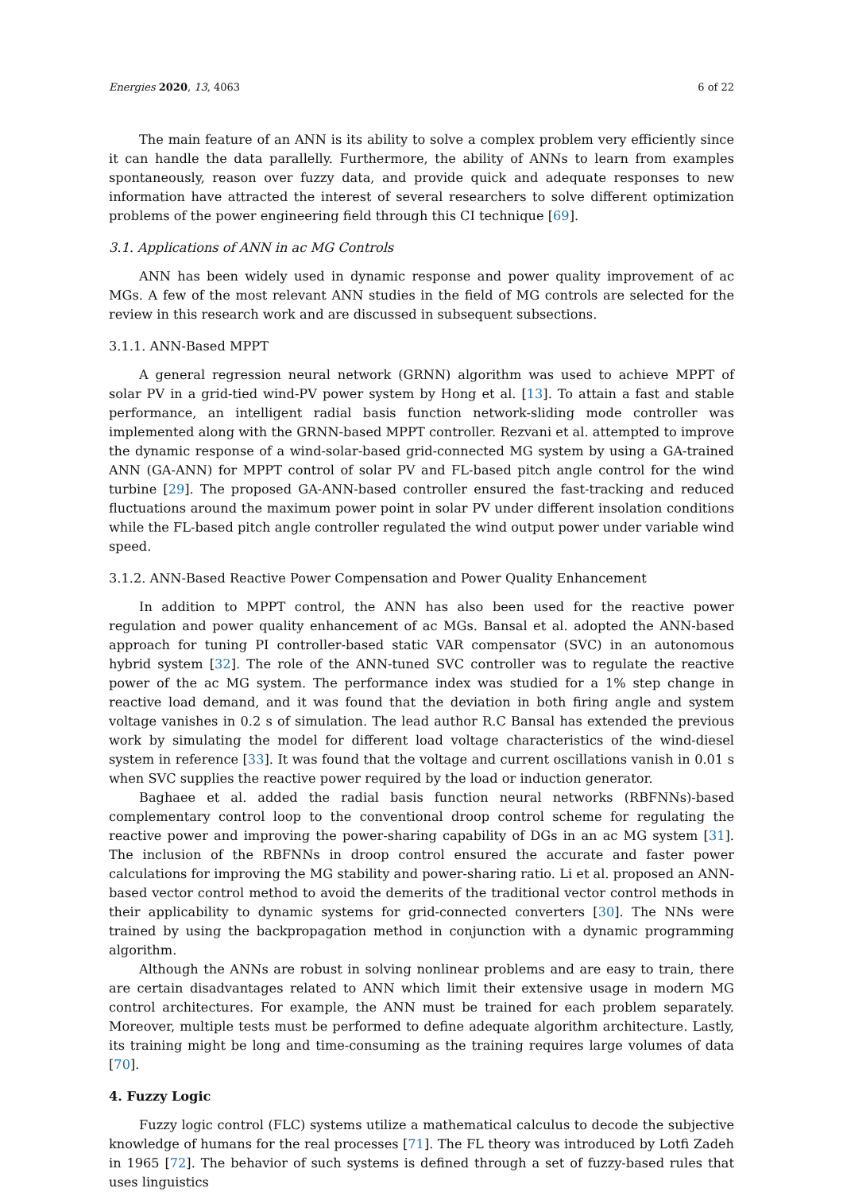Energies 2020, 13, 4063 6 of 22
The main feature of an ANN is its ability to solve a complex problem very efficiently since it can handle the data parallelly. Furthermore, the ability of ANNs to learn from examples spontaneously, reason over fuzzy data, and provide quick and adequate responses to new information have attracted the interest of several researchers to solve different optimization problems of the power engineering field through this CI technique [69].
3.1. Applications of ANN in ac MG Controls
ANN has been widely used in dynamic response and power quality improvement of ac MGs. A few of the most relevant ANN studies in the field of MG controls are selected for the review in this research work and are discussed in subsequent subsections.
3.1.1. ANN-Based MPPT
A general regression neural network (GRNN) algorithm was used to achieve MPPT of solar PV in a grid-tied wind-PV power system by Hong et al. [13]. To attain a fast and stable performance, an intelligent radial basis function network-sliding mode controller was implemented along with the GRNN-based MPPT controller. Rezvani et al. attempted to improve the dynamic response of a wind-solar-based grid-connected MG system by using a GA-trained ANN (GA-ANN) for MPPT control of solar PV and FL-based pitch angle control for the wind turbine [29]. The proposed GA-ANN-based controller ensured the fast-tracking and reduced fluctuations around the maximum power point in solar PV under different insolation conditions while the FL-based pitch angle controller regulated the wind output power under variable wind speed.
3.1.2. ANN-Based Reactive Power Compensation and Power Quality Enhancement
In addition to MPPT control, the ANN has also been used for the reactive power regulation and power quality enhancement of ac MGs. Bansal et al. adopted the ANN-based approach for tuning PI controller-based static VAR compensator (SVC) in an autonomous hybrid system [32]. The role of the ANN-tuned SVC controller was to regulate the reactive power of the ac MG system. The performance index was studied for a 1% step change in reactive load demand, and it was found that the deviation in both firing angle and system voltage vanishes in 0.2 s of simulation. The lead author R.C Bansal has extended the previous work by simulating the model for different load voltage characteristics of the wind-diesel system in reference [33]. It was found that the voltage and current oscillations vanish in 0.01 s when SVC supplies the reactive power required by the load or induction generator.
Baghaee et al. added the radial basis function neural networks (RBFNNs)-based complementary control loop to the conventional droop control scheme for regulating the reactive power and improving the power-sharing capability of DGs in an ac MG system [31]. The inclusion of the RBFNNs in droop control ensured the accurate and faster power calculations for improving the MG stability and power-sharing ratio. Li et al. proposed an ANN-based vector control method to avoid the demerits of the traditional vector control methods in their applicability to dynamic systems for grid-connected converters [30]. The NNs were trained by using the backpropagation method in conjunction with a dynamic programming algorithm.
Although the ANNs are robust in solving nonlinear problems and are easy to train, there are certain disadvantages related to ANN which limit their extensive usage in modern MG control architectures. For example, the ANN must be trained for each problem separately. Moreover, multiple tests must be performed to define adequate algorithm architecture. Lastly, its training might be long and time-consuming as the training requires large volumes of data [70].
4. Fuzzy Logic
Fuzzy logic control (FLC) systems utilize a mathematical calculus to decode the subjective knowledge of humans for the real processes [71]. The FL theory was introduced by Lotfi Zadeh in 1965 [72]. The behavior of such systems is defined through a set of fuzzy-based rules that uses linguistics